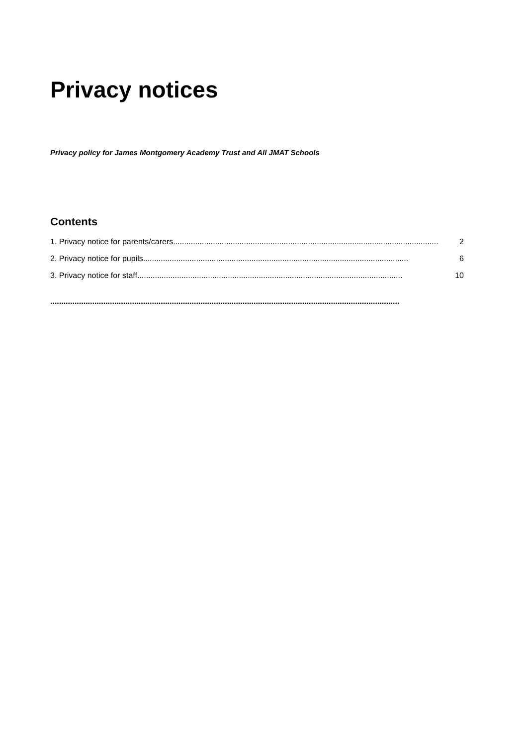Privacy notices
Privacy policy for James Montgomery Academy Trust and All JMAT Schools
Contents
1. Privacy notice for parents/carers........................................................................................................................ 2
2. Privacy notice for pupils ........................................................................................................................ 6
3. Privacy notice for staff........................................................................................................................ 10
..............................................................................................................................................................